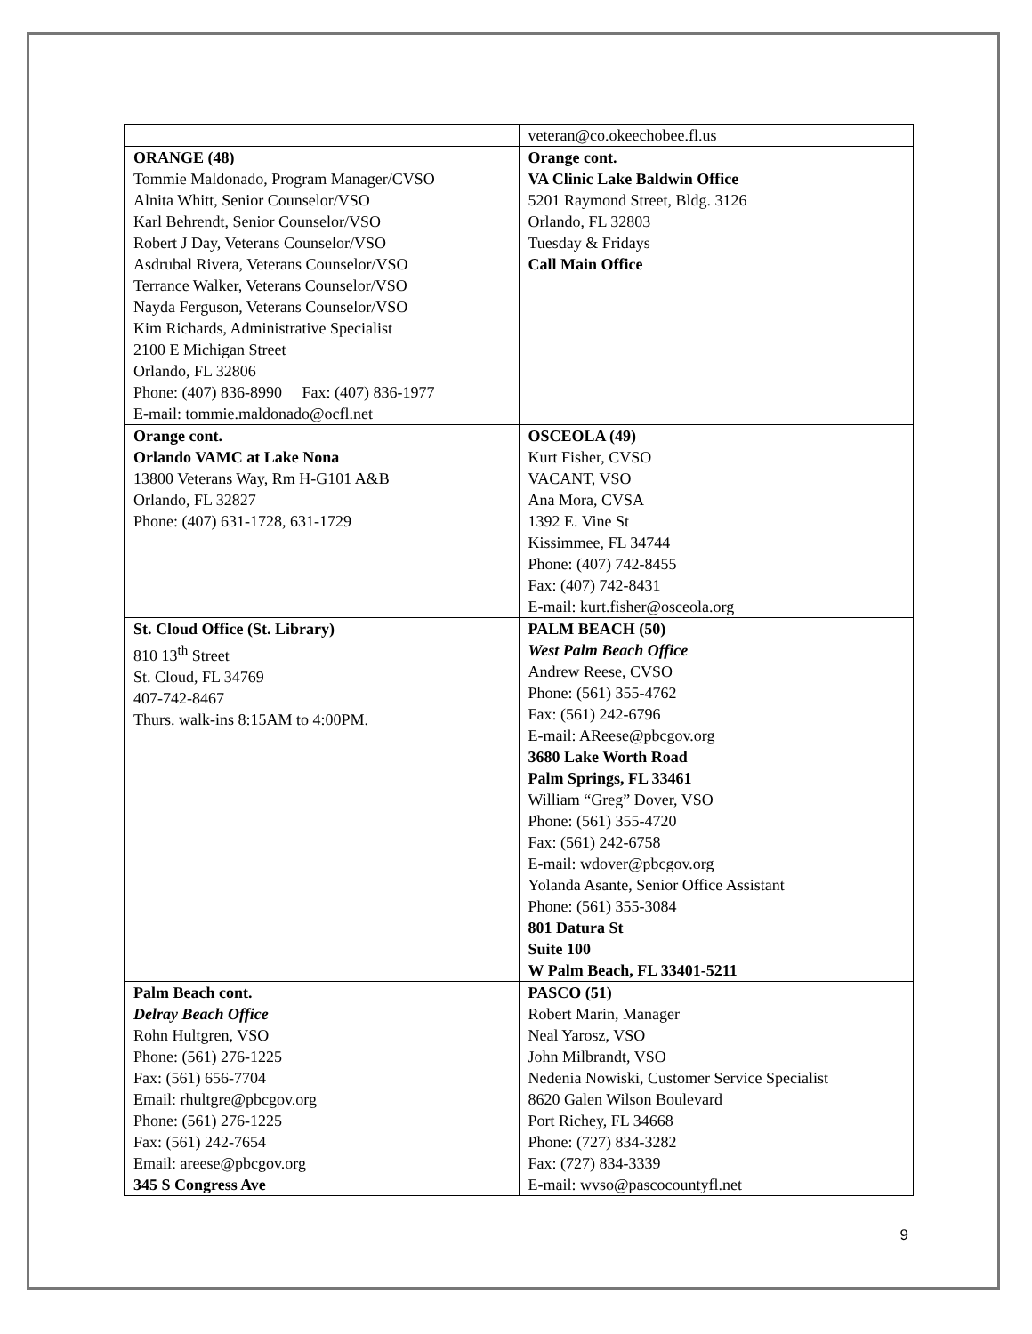| | veteran@co.okeechobee.fl.us |
| ORANGE (48) Tommie Maldonado, Program Manager/CVSO Alnita Whitt, Senior Counselor/VSO Karl Behrendt, Senior Counselor/VSO Robert J Day, Veterans Counselor/VSO Asdrubal Rivera, Veterans Counselor/VSO Terrance Walker, Veterans Counselor/VSO Nayda Ferguson, Veterans Counselor/VSO Kim Richards, Administrative Specialist 2100 E Michigan Street Orlando, FL 32806 Phone: (407) 836-8990 Fax: (407) 836-1977 E-mail: tommie.maldonado@ocfl.net | Orange cont. VA Clinic Lake Baldwin Office 5201 Raymond Street, Bldg. 3126 Orlando, FL 32803 Tuesday & Fridays Call Main Office |
| Orange cont. Orlando VAMC at Lake Nona 13800 Veterans Way, Rm H-G101 A&B Orlando, FL 32827 Phone: (407) 631-1728, 631-1729 | OSCEOLA (49) Kurt Fisher, CVSO VACANT, VSO Ana Mora, CVSA 1392 E. Vine St Kissimmee, FL 34744 Phone: (407) 742-8455 Fax: (407) 742-8431 E-mail: kurt.fisher@osceola.org |
| St. Cloud Office (St. Library) 810 13<sup>th</sup> Street St. Cloud, FL 34769 407-742-8467 Thurs. walk-ins 8:15AM to 4:00PM. | PALM BEACH (50) West Palm Beach Office Andrew Reese, CVSO Phone: (561) 355-4762 Fax: (561) 242-6796 E-mail: AReese@pbcgov.org 3680 Lake Worth Road Palm Springs, FL 33461 William “Greg” Dover, VSO Phone: (561) 355-4720 Fax: (561) 242-6758 E-mail: wdover@pbcgov.org Yolanda Asante, Senior Office Assistant Phone: (561) 355-3084 801 Datura St Suite 100 W Palm Beach, FL 33401-5211 |
| Palm Beach cont. Delray Beach Office Rohn Hultgren, VSO Phone: (561) 276-1225 Fax: (561) 656-7704 Email: rhultgre@pbcgov.org Phone: (561) 276-1225 Fax: (561) 242-7654 Email: areese@pbcgov.org 345 S Congress Ave | PASCO (51) Robert Marin, Manager Neal Yarosz, VSO John Milbrandt, VSO Nedenia Nowiski, Customer Service Specialist 8620 Galen Wilson Boulevard Port Richey, FL 34668 Phone: (727) 834-3282 Fax: (727) 834-3339 E-mail: wvso@pascocountyfl.net |
9